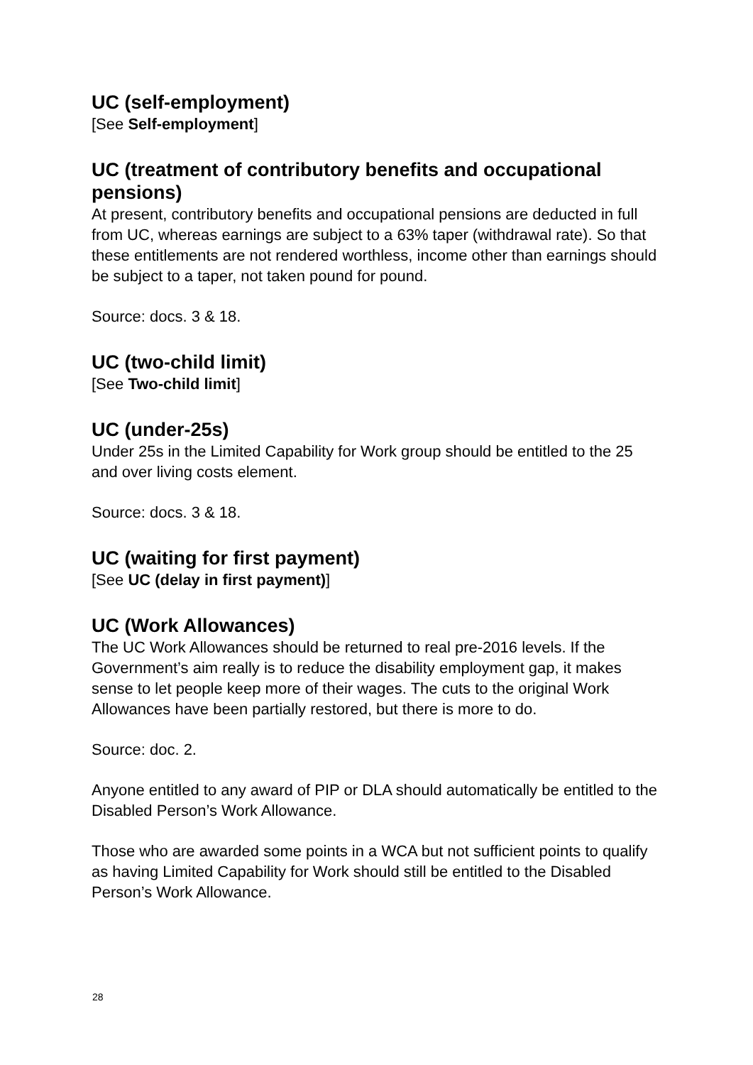UC (self-employment)
[See Self-employment]
UC (treatment of contributory benefits and occupational pensions)
At present, contributory benefits and occupational pensions are deducted in full from UC, whereas earnings are subject to a 63% taper (withdrawal rate). So that these entitlements are not rendered worthless, income other than earnings should be subject to a taper, not taken pound for pound.
Source: docs. 3 & 18.
UC (two-child limit)
[See Two-child limit]
UC (under-25s)
Under 25s in the Limited Capability for Work group should be entitled to the 25 and over living costs element.
Source: docs. 3 & 18.
UC (waiting for first payment)
[See UC (delay in first payment)]
UC (Work Allowances)
The UC Work Allowances should be returned to real pre-2016 levels. If the Government’s aim really is to reduce the disability employment gap, it makes sense to let people keep more of their wages. The cuts to the original Work Allowances have been partially restored, but there is more to do.
Source: doc. 2.
Anyone entitled to any award of PIP or DLA should automatically be entitled to the Disabled Person’s Work Allowance.
Those who are awarded some points in a WCA but not sufficient points to qualify as having Limited Capability for Work should still be entitled to the Disabled Person’s Work Allowance.
28